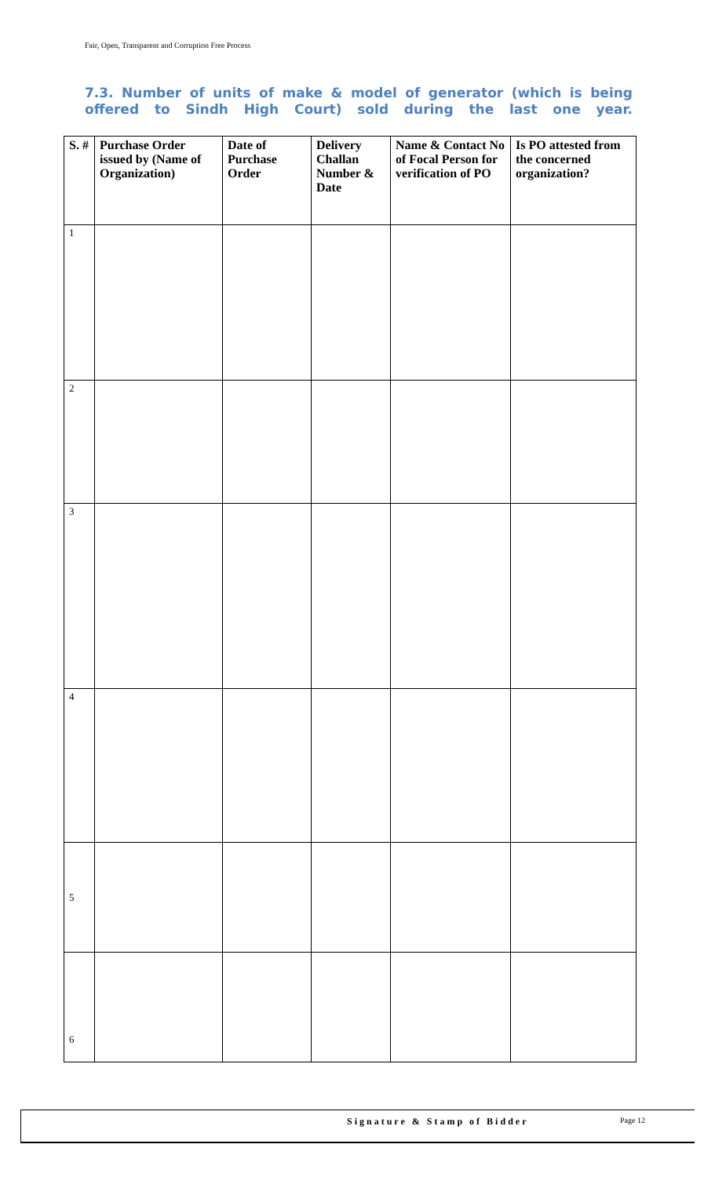Fair, Open, Transparent and Corruption Free Process
7.3. Number of units of make & model of generator (which is being offered to Sindh High Court) sold during the last one year.
| S. # | Purchase Order issued by (Name of Organization) | Date of Purchase Order | Delivery Challan Number & Date | Name & Contact No of Focal Person for verification of PO | Is PO attested from the concerned organization? |
| --- | --- | --- | --- | --- | --- |
| 1 | | | | | |
| 2 | | | | | |
| 3 | | | | | |
| 4 | | | | | |
| 5 | | | | | |
| 6 | | | | | |
Signature & Stamp of Bidder Page 12